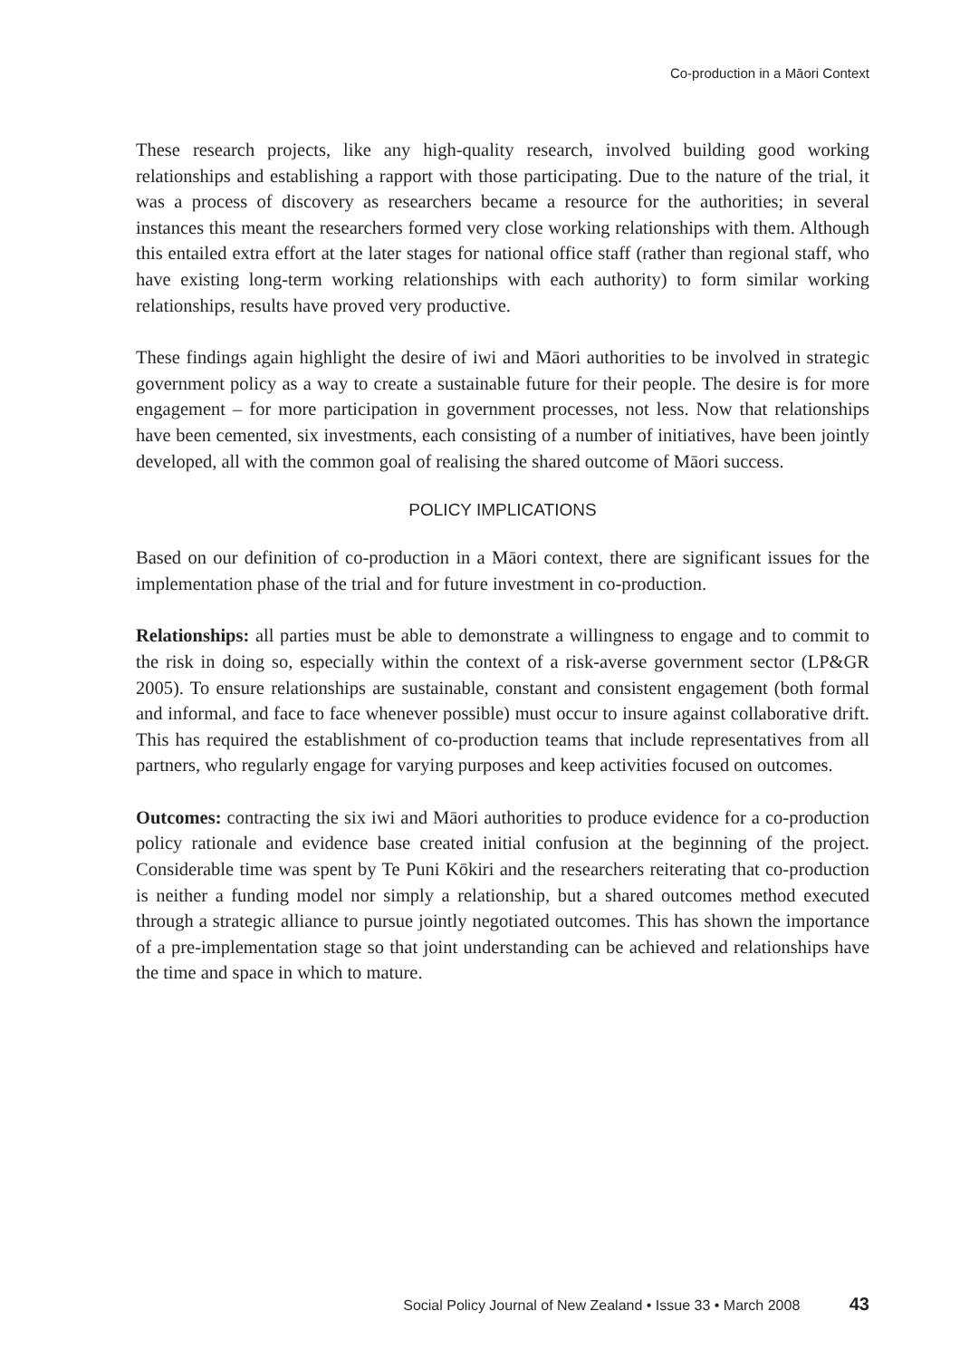Co-production in a Māori Context
These research projects, like any high-quality research, involved building good working relationships and establishing a rapport with those participating. Due to the nature of the trial, it was a process of discovery as researchers became a resource for the authorities; in several instances this meant the researchers formed very close working relationships with them. Although this entailed extra effort at the later stages for national office staff (rather than regional staff, who have existing long-term working relationships with each authority) to form similar working relationships, results have proved very productive.
These findings again highlight the desire of iwi and Māori authorities to be involved in strategic government policy as a way to create a sustainable future for their people. The desire is for more engagement – for more participation in government processes, not less. Now that relationships have been cemented, six investments, each consisting of a number of initiatives, have been jointly developed, all with the common goal of realising the shared outcome of Māori success.
POLICY IMPLICATIONS
Based on our definition of co-production in a Māori context, there are significant issues for the implementation phase of the trial and for future investment in co-production.
Relationships: all parties must be able to demonstrate a willingness to engage and to commit to the risk in doing so, especially within the context of a risk-averse government sector (LP&GR 2005). To ensure relationships are sustainable, constant and consistent engagement (both formal and informal, and face to face whenever possible) must occur to insure against collaborative drift. This has required the establishment of co-production teams that include representatives from all partners, who regularly engage for varying purposes and keep activities focused on outcomes.
Outcomes: contracting the six iwi and Māori authorities to produce evidence for a co-production policy rationale and evidence base created initial confusion at the beginning of the project. Considerable time was spent by Te Puni Kōkiri and the researchers reiterating that co-production is neither a funding model nor simply a relationship, but a shared outcomes method executed through a strategic alliance to pursue jointly negotiated outcomes. This has shown the importance of a pre-implementation stage so that joint understanding can be achieved and relationships have the time and space in which to mature.
Social Policy Journal of New Zealand • Issue 33 • March 2008 43